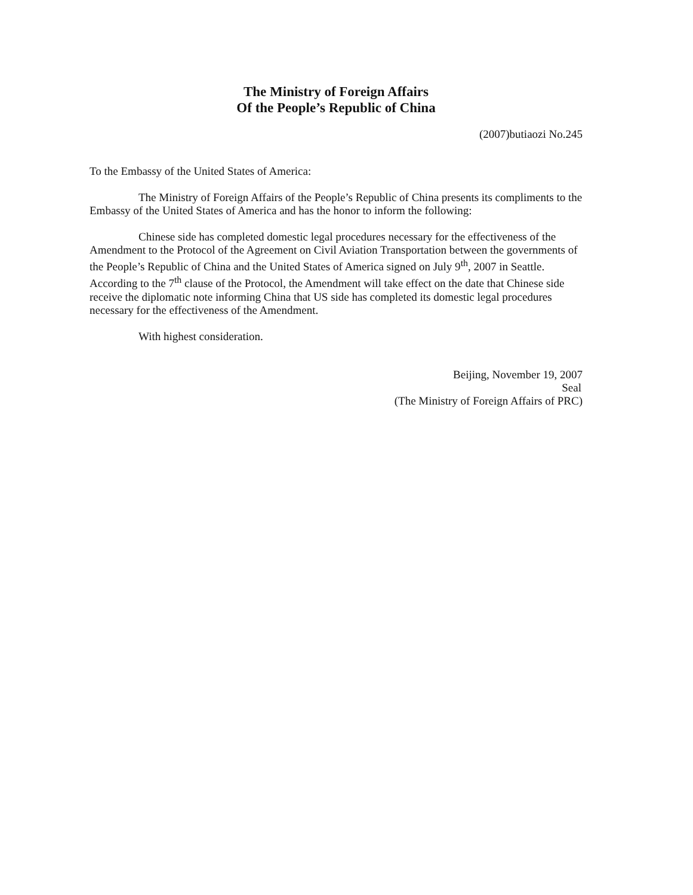The Ministry of Foreign Affairs
Of the People’s Republic of China
(2007)butiaozi No.245
To the Embassy of the United States of America:
The Ministry of Foreign Affairs of the People’s Republic of China presents its compliments to the Embassy of the United States of America and has the honor to inform the following:
Chinese side has completed domestic legal procedures necessary for the effectiveness of the Amendment to the Protocol of the Agreement on Civil Aviation Transportation between the governments of the People’s Republic of China and the United States of America signed on July 9<sup>th</sup>, 2007 in Seattle. According to the 7<sup>th</sup> clause of the Protocol, the Amendment will take effect on the date that Chinese side receive the diplomatic note informing China that US side has completed its domestic legal procedures necessary for the effectiveness of the Amendment.
With highest consideration.
Beijing, November 19, 2007
Seal
(The Ministry of Foreign Affairs of PRC)